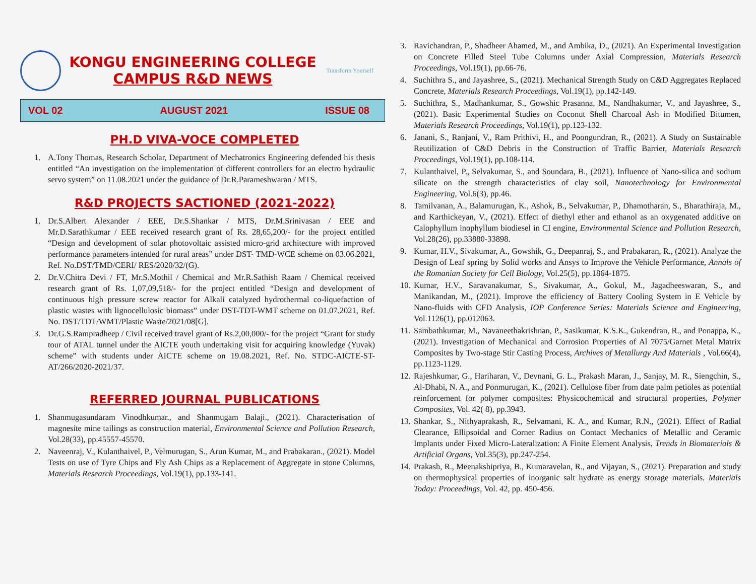KONGU ENGINEERING COLLEGE
CAMPUS R&D NEWS
Transform Yourself
VOL 02 AUGUST 2021 ISSUE 08
PH.D VIVA-VOCE COMPLETED
1. A.Tony Thomas, Research Scholar, Department of Mechatronics Engineering defended his thesis entitled “An investigation on the implementation of different controllers for an electro hydraulic servo system” on 11.08.2021 under the guidance of Dr.R.Parameshwaran / MTS.
R&D PROJECTS SACTIONED (2021-2022)
1. Dr.S.Albert Alexander / EEE, Dr.S.Shankar / MTS, Dr.M.Srinivasan / EEE and Mr.D.Sarathkumar / EEE received research grant of Rs. 28,65,200/- for the project entitled “Design and development of solar photovoltaic assisted micro-grid architecture with improved performance parameters intended for rural areas” under DST- TMD-WCE scheme on 03.06.2021, Ref. No.DST/TMD/CERI/ RES/2020/32/(G).
2. Dr.V.Chitra Devi / FT, Mr.S.Mothil / Chemical and Mr.R.Sathish Raam / Chemical received research grant of Rs. 1,07,09,518/- for the project entitled “Design and development of continuous high pressure screw reactor for Alkali catalyzed hydrothermal co-liquefaction of plastic wastes with lignocellulosic biomass” under DST-TDT-WMT scheme on 01.07.2021, Ref. No. DST/TDT/WMT/Plastic Waste/2021/08[G].
3. Dr.G.S.Rampradheep / Civil received travel grant of Rs.2,00,000/- for the project “Grant for study tour of ATAL tunnel under the AICTE youth undertaking visit for acquiring knowledge (Yuvak) scheme” with students under AICTE scheme on 19.08.2021, Ref. No. STDC-AICTE-ST-AT/266/2020-2021/37.
REFERRED JOURNAL PUBLICATIONS
1. Shanmugasundaram Vinodhkumar., and Shanmugam Balaji., (2021). Characterisation of magnesite mine tailings as construction material, Environmental Science and Pollution Research, Vol.28(33), pp.45557-45570.
2. Naveenraj, V., Kulanthaivel, P., Velmurugan, S., Arun Kumar, M., and Prabakaran., (2021). Model Tests on use of Tyre Chips and Fly Ash Chips as a Replacement of Aggregate in stone Columns, Materials Research Proceedings, Vol.19(1), pp.133-141.
3. Ravichandran, P., Shadheer Ahamed, M., and Ambika, D., (2021). An Experimental Investigation on Concrete Filled Steel Tube Columns under Axial Compression, Materials Research Proceedings, Vol.19(1), pp.66-76.
4. Suchithra S., and Jayashree, S., (2021). Mechanical Strength Study on C&D Aggregates Replaced Concrete, Materials Research Proceedings, Vol.19(1), pp.142-149.
5. Suchithra, S., Madhankumar, S., Gowshic Prasanna, M., Nandhakumar, V., and Jayashree, S., (2021). Basic Experimental Studies on Coconut Shell Charcoal Ash in Modified Bitumen, Materials Research Proceedings, Vol.19(1), pp.123-132.
6. Janani, S., Ranjani, V., Ram Prithivi, H., and Poongundran, R., (2021). A Study on Sustainable Reutilization of C&D Debris in the Construction of Traffic Barrier, Materials Research Proceedings, Vol.19(1), pp.108-114.
7. Kulanthaivel, P., Selvakumar, S., and Soundara, B., (2021). Influence of Nano-silica and sodium silicate on the strength characteristics of clay soil, Nanotechnology for Environmental Engineering, Vol.6(3), pp.46.
8. Tamilvanan, A., Balamurugan, K., Ashok, B., Selvakumar, P., Dhamotharan, S., Bharathiraja, M., and Karthickeyan, V., (2021). Effect of diethyl ether and ethanol as an oxygenated additive on Calophyllum inophyllum biodiesel in CI engine, Environmental Science and Pollution Research, Vol.28(26), pp.33880-33898.
9. Kumar, H.V., Sivakumar, A., Gowshik, G., Deepanraj, S., and Prabakaran, R., (2021). Analyze the Design of Leaf spring by Solid works and Ansys to Improve the Vehicle Performance, Annals of the Romanian Society for Cell Biology, Vol.25(5), pp.1864-1875.
10. Kumar, H.V., Saravanakumar, S., Sivakumar, A., Gokul, M., Jagadheeswaran, S., and Manikandan, M., (2021). Improve the efficiency of Battery Cooling System in E Vehicle by Nano-fluids with CFD Analysis, IOP Conference Series: Materials Science and Engineering, Vol.1126(1), pp.012063.
11. Sambathkumar, M., Navaneethakrishnan, P., Sasikumar, K.S.K., Gukendran, R., and Ponappa, K., (2021). Investigation of Mechanical and Corrosion Properties of Al 7075/Garnet Metal Matrix Composites by Two-stage Stir Casting Process, Archives of Metallurgy And Materials , Vol.66(4), pp.1123-1129.
12. Rajeshkumar, G., Hariharan, V., Devnani, G. L., Prakash Maran, J., Sanjay, M. R., Siengchin, S., Al-Dhabi, N. A., and Ponmurugan, K., (2021). Cellulose fiber from date palm petioles as potential reinforcement for polymer composites: Physicochemical and structural properties, Polymer Composites, Vol. 42( 8), pp.3943.
13. Shankar, S., Nithyaprakash, R., Selvamani, K. A., and Kumar, R.N., (2021). Effect of Radial Clearance, Ellipsoidal and Corner Radius on Contact Mechanics of Metallic and Ceramic Implants under Fixed Micro-Lateralization: A Finite Element Analysis, Trends in Biomaterials & Artificial Organs, Vol.35(3), pp.247-254.
14. Prakash, R., Meenakshipriya, B., Kumaravelan, R., and Vijayan, S., (2021). Preparation and study on thermophysical properties of inorganic salt hydrate as energy storage materials. Materials Today: Proceedings, Vol. 42, pp. 450-456.